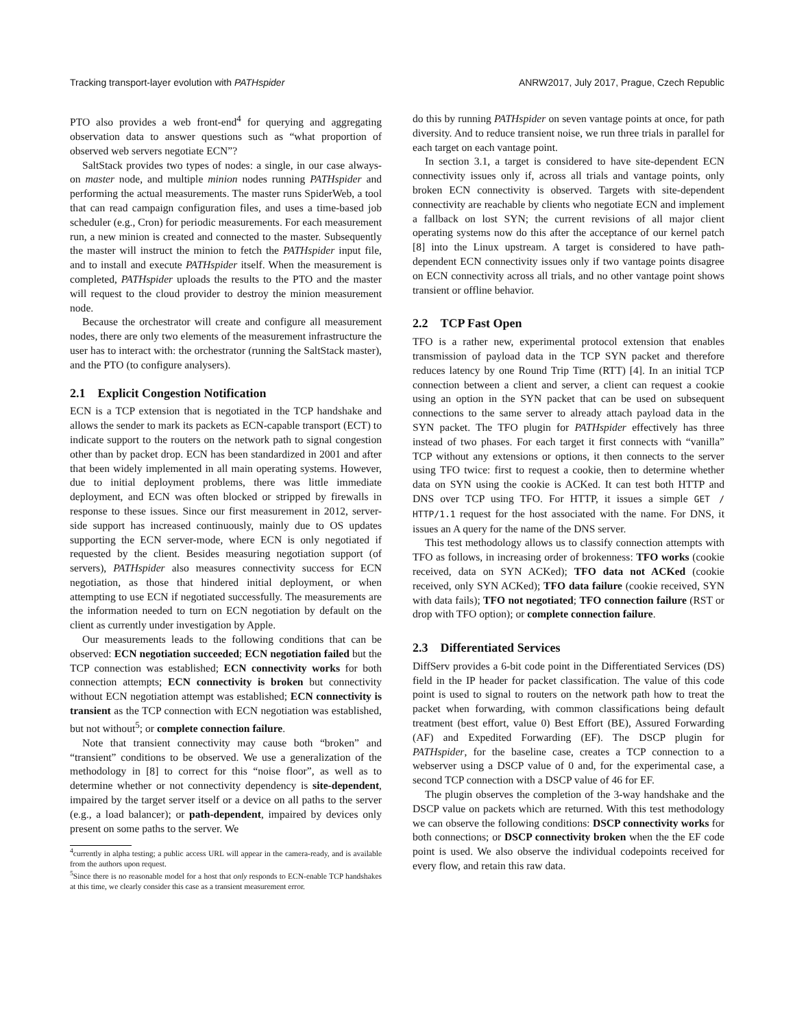Tracking transport-layer evolution with PATHspider ANRW2017, July 2017, Prague, Czech Republic
PTO also provides a web front-end<sup>4</sup> for querying and aggregating observation data to answer questions such as “what proportion of observed web servers negotiate ECN”?
SaltStack provides two types of nodes: a single, in our case always-on master node, and multiple minion nodes running PATHspider and performing the actual measurements. The master runs SpiderWeb, a tool that can read campaign configuration files, and uses a time-based job scheduler (e.g., Cron) for periodic measurements. For each measurement run, a new minion is created and connected to the master. Subsequently the master will instruct the minion to fetch the PATHspider input file, and to install and execute PATHspider itself. When the measurement is completed, PATHspider uploads the results to the PTO and the master will request to the cloud provider to destroy the minion measurement node.
Because the orchestrator will create and configure all measurement nodes, there are only two elements of the measurement infrastructure the user has to interact with: the orchestrator (running the SaltStack master), and the PTO (to configure analysers).
2.1 Explicit Congestion Notification
ECN is a TCP extension that is negotiated in the TCP handshake and allows the sender to mark its packets as ECN-capable transport (ECT) to indicate support to the routers on the network path to signal congestion other than by packet drop. ECN has been standardized in 2001 and after that been widely implemented in all main operating systems. However, due to initial deployment problems, there was little immediate deployment, and ECN was often blocked or stripped by firewalls in response to these issues. Since our first measurement in 2012, server-side support has increased continuously, mainly due to OS updates supporting the ECN server-mode, where ECN is only negotiated if requested by the client. Besides measuring negotiation support (of servers), PATHspider also measures connectivity success for ECN negotiation, as those that hindered initial deployment, or when attempting to use ECN if negotiated successfully. The measurements are the information needed to turn on ECN negotiation by default on the client as currently under investigation by Apple.
Our measurements leads to the following conditions that can be observed: ECN negotiation succeeded; ECN negotiation failed but the TCP connection was established; ECN connectivity works for both connection attempts; ECN connectivity is broken but connectivity without ECN negotiation attempt was established; ECN connectivity is transient as the TCP connection with ECN negotiation was established, but not without<sup>5</sup>; or complete connection failure.
Note that transient connectivity may cause both “broken” and “transient” conditions to be observed. We use a generalization of the methodology in [8] to correct for this “noise floor”, as well as to determine whether or not connectivity dependency is site-dependent, impaired by the target server itself or a device on all paths to the server (e.g., a load balancer); or path-dependent, impaired by devices only present on some paths to the server. We
<sup>4</sup> currently in alpha testing; a public access URL will appear in the camera-ready, and is available from the authors upon request.
<sup>5</sup> Since there is no reasonable model for a host that only responds to ECN-enable TCP handshakes at this time, we clearly consider this case as a transient measurement error.
do this by running PATHspider on seven vantage points at once, for path diversity. And to reduce transient noise, we run three trials in parallel for each target on each vantage point.
In section 3.1, a target is considered to have site-dependent ECN connectivity issues only if, across all trials and vantage points, only broken ECN connectivity is observed. Targets with site-dependent connectivity are reachable by clients who negotiate ECN and implement a fallback on lost SYN; the current revisions of all major client operating systems now do this after the acceptance of our kernel patch [8] into the Linux upstream. A target is considered to have path-dependent ECN connectivity issues only if two vantage points disagree on ECN connectivity across all trials, and no other vantage point shows transient or offline behavior.
2.2 TCP Fast Open
TFO is a rather new, experimental protocol extension that enables transmission of payload data in the TCP SYN packet and therefore reduces latency by one Round Trip Time (RTT) [4]. In an initial TCP connection between a client and server, a client can request a cookie using an option in the SYN packet that can be used on subsequent connections to the same server to already attach payload data in the SYN packet. The TFO plugin for PATHspider effectively has three instead of two phases. For each target it first connects with “vanilla” TCP without any extensions or options, it then connects to the server using TFO twice: first to request a cookie, then to determine whether data on SYN using the cookie is ACKed. It can test both HTTP and DNS over TCP using TFO. For HTTP, it issues a simple GET / HTTP/1.1 request for the host associated with the name. For DNS, it issues an A query for the name of the DNS server.
This test methodology allows us to classify connection attempts with TFO as follows, in increasing order of brokenness: TFO works (cookie received, data on SYN ACKed); TFO data not ACKed (cookie received, only SYN ACKed); TFO data failure (cookie received, SYN with data fails); TFO not negotiated; TFO connection failure (RST or drop with TFO option); or complete connection failure.
2.3 Differentiated Services
DiffServ provides a 6-bit code point in the Differentiated Services (DS) field in the IP header for packet classification. The value of this code point is used to signal to routers on the network path how to treat the packet when forwarding, with common classifications being default treatment (best effort, value 0) Best Effort (BE), Assured Forwarding (AF) and Expedited Forwarding (EF). The DSCP plugin for PATHspider, for the baseline case, creates a TCP connection to a webserver using a DSCP value of 0 and, for the experimental case, a second TCP connection with a DSCP value of 46 for EF.
The plugin observes the completion of the 3-way handshake and the DSCP value on packets which are returned. With this test methodology we can observe the following conditions: DSCP connectivity works for both connections; or DSCP connectivity broken when the the EF code point is used. We also observe the individual codepoints received for every flow, and retain this raw data.